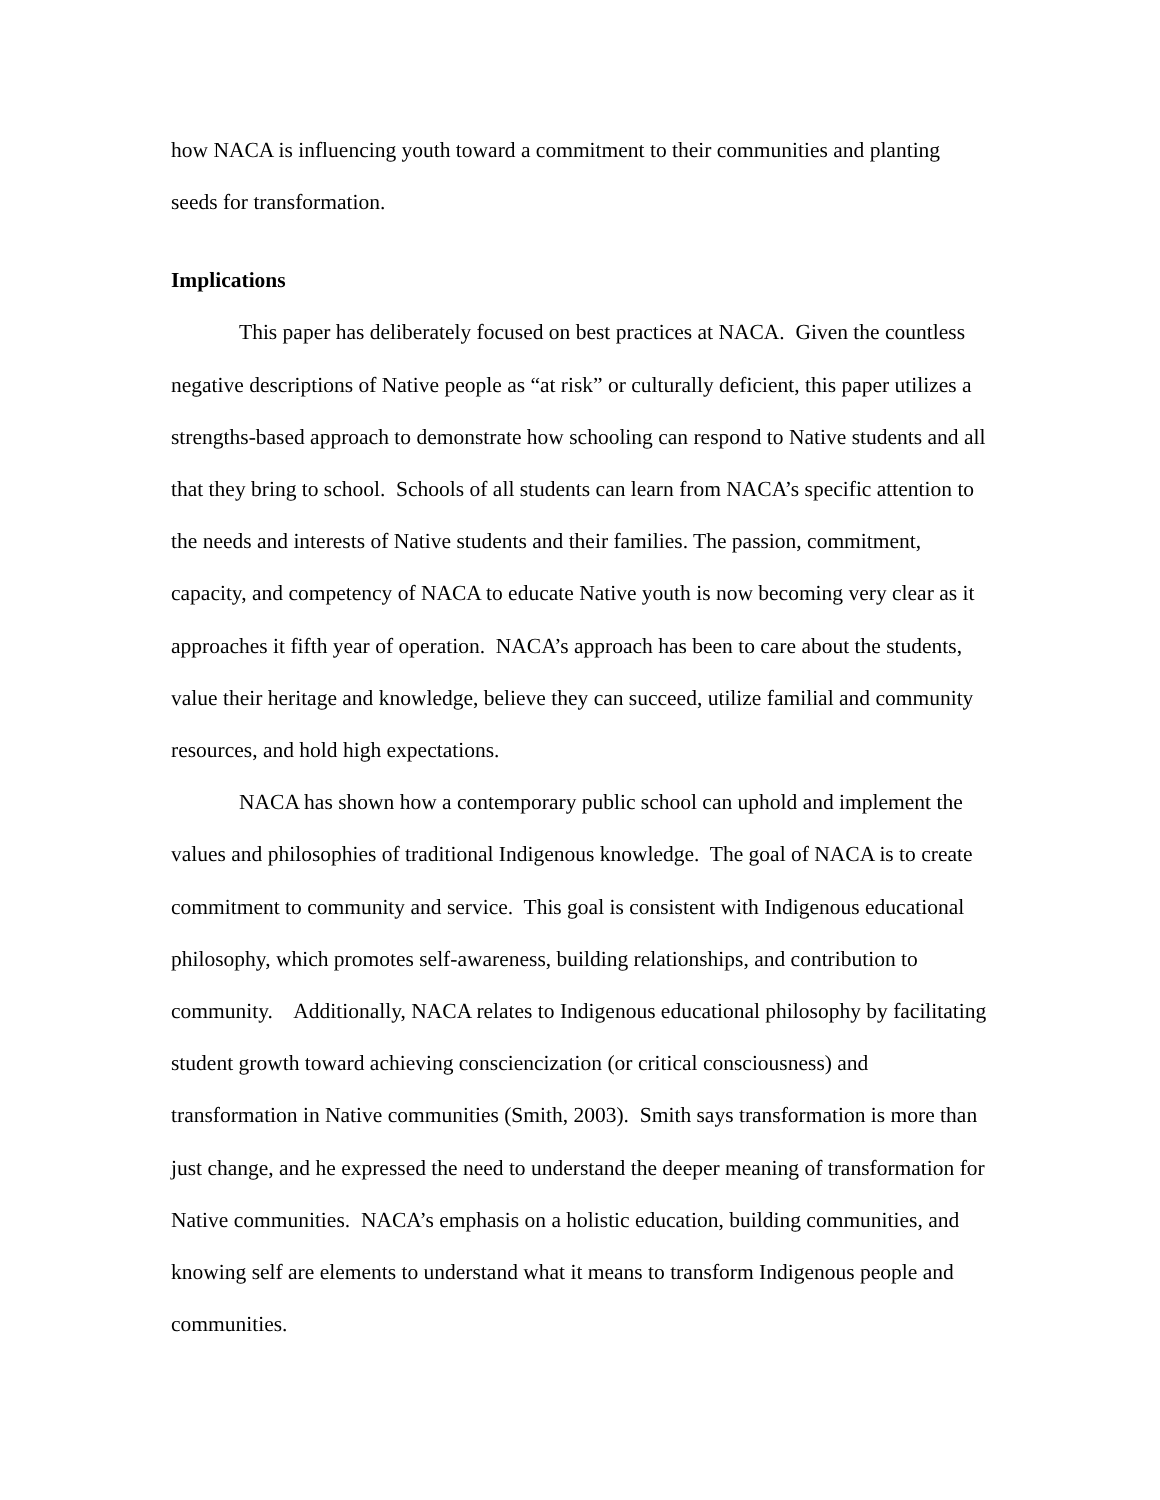how NACA is influencing youth toward a commitment to their communities and planting seeds for transformation.
Implications
This paper has deliberately focused on best practices at NACA. Given the countless negative descriptions of Native people as “at risk” or culturally deficient, this paper utilizes a strengths-based approach to demonstrate how schooling can respond to Native students and all that they bring to school. Schools of all students can learn from NACA’s specific attention to the needs and interests of Native students and their families. The passion, commitment, capacity, and competency of NACA to educate Native youth is now becoming very clear as it approaches it fifth year of operation. NACA’s approach has been to care about the students, value their heritage and knowledge, believe they can succeed, utilize familial and community resources, and hold high expectations.
NACA has shown how a contemporary public school can uphold and implement the values and philosophies of traditional Indigenous knowledge. The goal of NACA is to create commitment to community and service. This goal is consistent with Indigenous educational philosophy, which promotes self-awareness, building relationships, and contribution to community. Additionally, NACA relates to Indigenous educational philosophy by facilitating student growth toward achieving consciencization (or critical consciousness) and transformation in Native communities (Smith, 2003). Smith says transformation is more than just change, and he expressed the need to understand the deeper meaning of transformation for Native communities. NACA’s emphasis on a holistic education, building communities, and knowing self are elements to understand what it means to transform Indigenous people and communities.